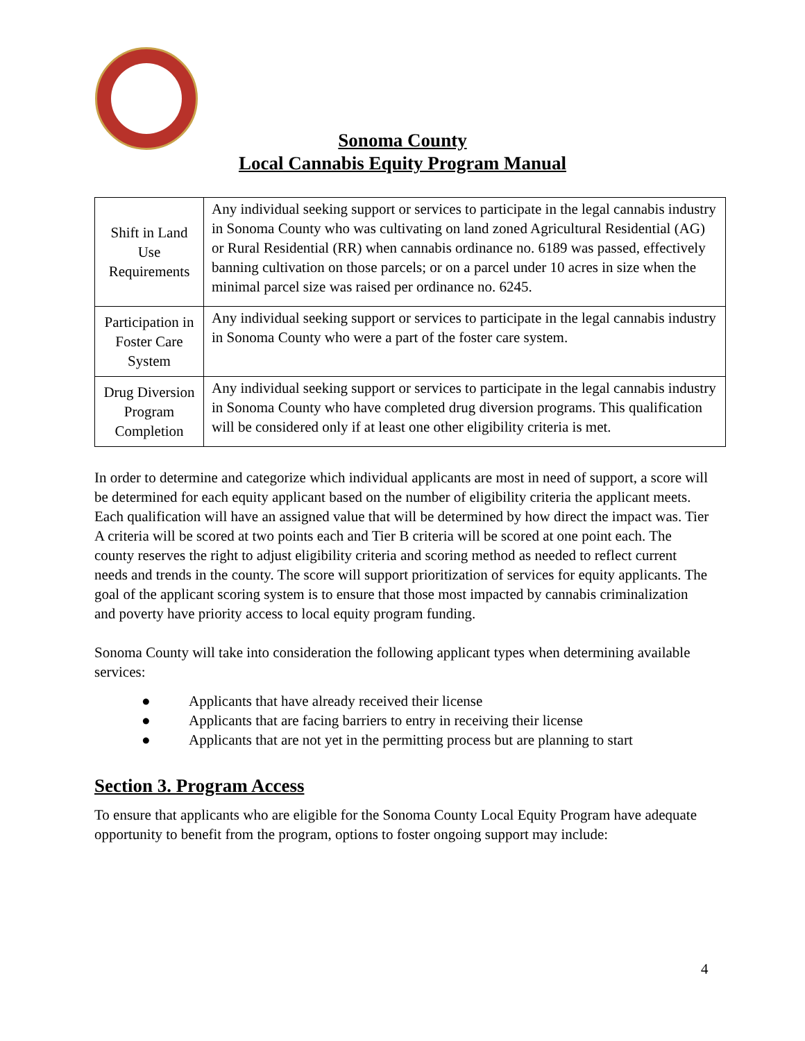Sonoma County
Local Cannabis Equity Program Manual
| Shift in Land Use Requirements | Any individual seeking support or services to participate in the legal cannabis industry in Sonoma County who was cultivating on land zoned Agricultural Residential (AG) or Rural Residential (RR) when cannabis ordinance no. 6189 was passed, effectively banning cultivation on those parcels; or on a parcel under 10 acres in size when the minimal parcel size was raised per ordinance no. 6245. |
| Participation in Foster Care System | Any individual seeking support or services to participate in the legal cannabis industry in Sonoma County who were a part of the foster care system. |
| Drug Diversion Program Completion | Any individual seeking support or services to participate in the legal cannabis industry in Sonoma County who have completed drug diversion programs. This qualification will be considered only if at least one other eligibility criteria is met. |
In order to determine and categorize which individual applicants are most in need of support, a score will be determined for each equity applicant based on the number of eligibility criteria the applicant meets. Each qualification will have an assigned value that will be determined by how direct the impact was. Tier A criteria will be scored at two points each and Tier B criteria will be scored at one point each. The county reserves the right to adjust eligibility criteria and scoring method as needed to reflect current needs and trends in the county. The score will support prioritization of services for equity applicants. The goal of the applicant scoring system is to ensure that those most impacted by cannabis criminalization and poverty have priority access to local equity program funding.
Sonoma County will take into consideration the following applicant types when determining available services:
● Applicants that have already received their license
● Applicants that are facing barriers to entry in receiving their license
● Applicants that are not yet in the permitting process but are planning to start
Section 3. Program Access
To ensure that applicants who are eligible for the Sonoma County Local Equity Program have adequate opportunity to benefit from the program, options to foster ongoing support may include:
4